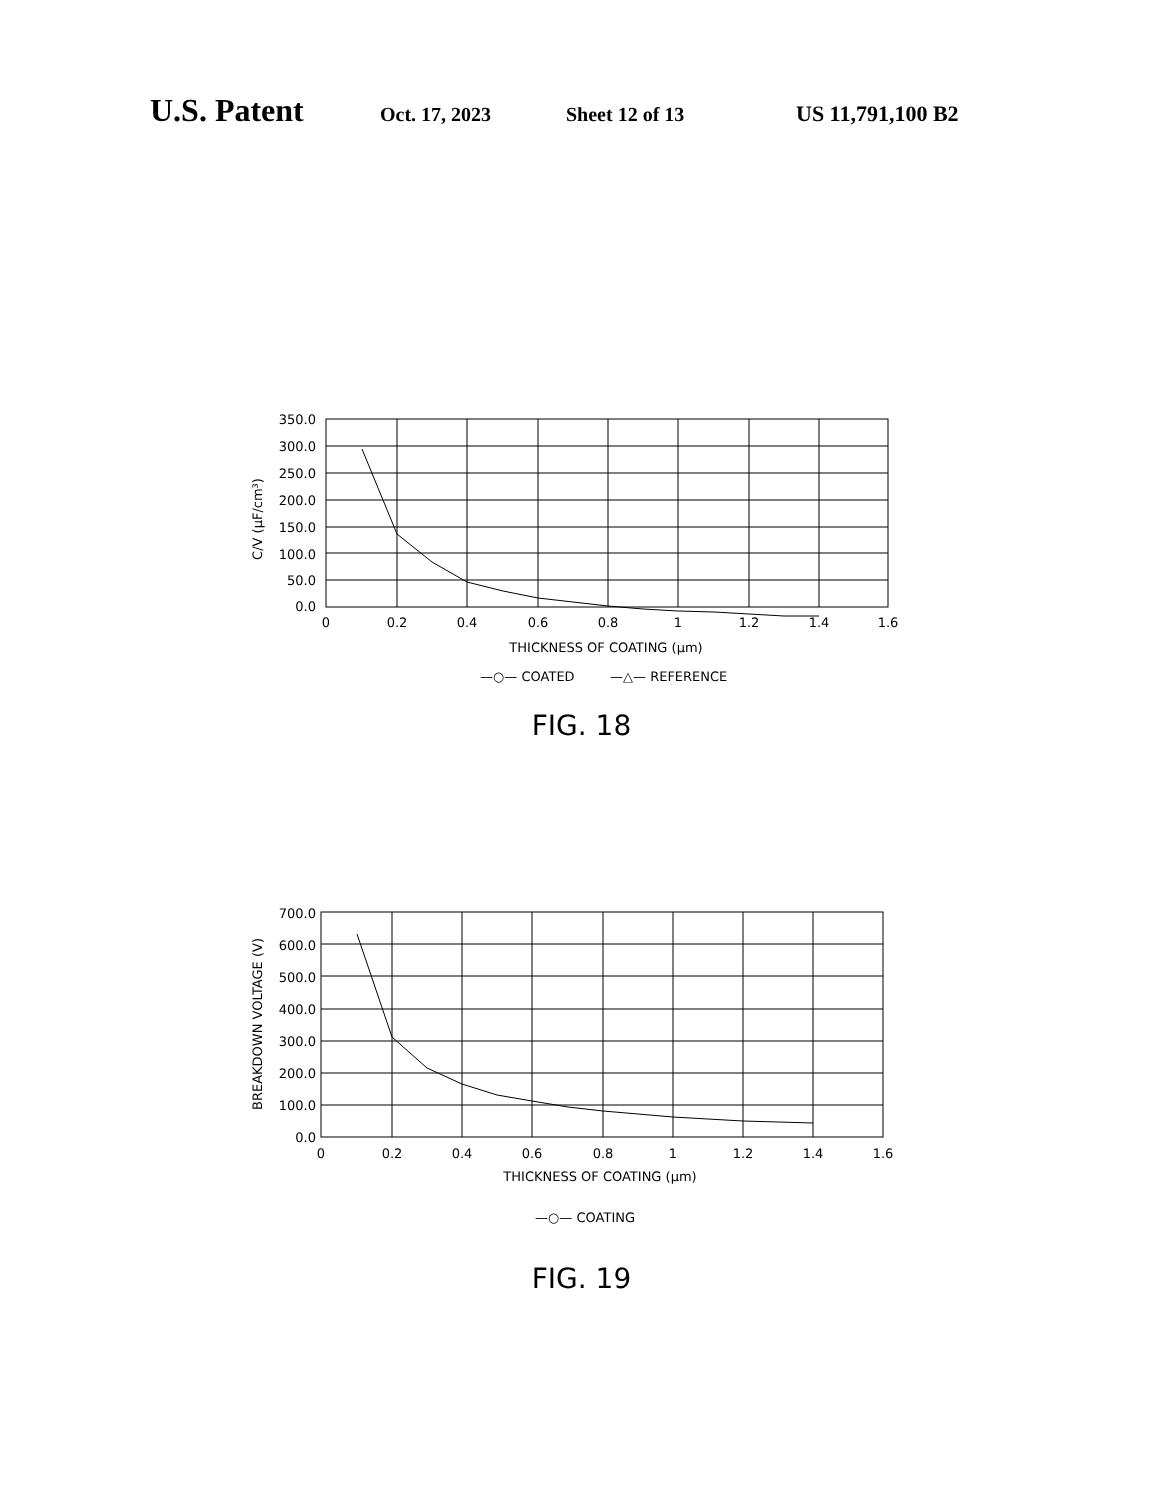U.S. Patent
Oct. 17, 2023 Sheet 12 of 13 US 11,791,100 B2
350.0
300.0
250.0
200.0
150.0
100.0
50.0
0.0
0
0.2
0.4
0.6
0.8
1
1.2
1.4
1.6
THICKNESS OF COATING (μm)
C/V (μF/cm³)
—○— COATED
—△— REFERENCE
FIG. 18
700.0
600.0
500.0
400.0
300.0
200.0
100.0
0.0
0
0.2
0.4
0.6
0.8
1
1.2
1.4
1.6
THICKNESS OF COATING (μm)
BREAKDOWN VOLTAGE (V)
—○— COATING
FIG. 19